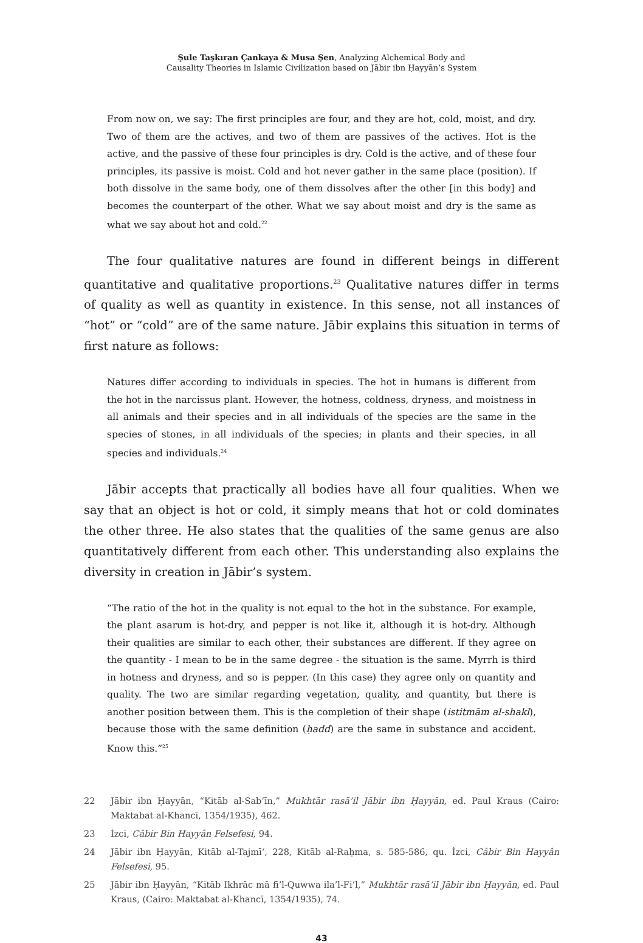Şule Taşkıran Çankaya & Musa Şen, Analyzing Alchemical Body and
Causality Theories in Islamic Civilization based on Jābir ibn Ḥayyān’s System
From now on, we say: The first principles are four, and they are hot, cold, moist, and dry. Two of them are the actives, and two of them are passives of the actives. Hot is the active, and the passive of these four principles is dry. Cold is the active, and of these four principles, its passive is moist. Cold and hot never gather in the same place (position). If both dissolve in the same body, one of them dissolves after the other [in this body] and becomes the counterpart of the other. What we say about moist and dry is the same as what we say about hot and cold.<sup>22</sup>
The four qualitative natures are found in different beings in different quantitative and qualitative proportions.<sup>23</sup> Qualitative natures differ in terms of quality as well as quantity in existence. In this sense, not all instances of “hot” or “cold” are of the same nature. Jābir explains this situation in terms of first nature as follows:
Natures differ according to individuals in species. The hot in humans is different from the hot in the narcissus plant. However, the hotness, coldness, dryness, and moistness in all animals and their species and in all individuals of the species are the same in the species of stones, in all individuals of the species; in plants and their species, in all species and individuals.<sup>24</sup>
Jābir accepts that practically all bodies have all four qualities. When we say that an object is hot or cold, it simply means that hot or cold dominates the other three. He also states that the qualities of the same genus are also quantitatively different from each other. This understanding also explains the diversity in creation in Jābir’s system.
“The ratio of the hot in the quality is not equal to the hot in the substance. For example, the plant asarum is hot-dry, and pepper is not like it, although it is hot-dry. Although their qualities are similar to each other, their substances are different. If they agree on the quantity - I mean to be in the same degree - the situation is the same. Myrrh is third in hotness and dryness, and so is pepper. (In this case) they agree only on quantity and quality. The two are similar regarding vegetation, quality, and quantity, but there is another position between them. This is the completion of their shape (istitmām al-shakl), because those with the same definition (ḥadd) are the same in substance and accident. Know this.”<sup>25</sup>
22 Jābir ibn Ḥayyān, “Kitāb al-Sab‘īn,” Mukhtār rasā’il Jābir ibn Ḥayyān, ed. Paul Kraus (Cairo: Maktabat al-Khancī, 1354/1935), 462.
23 İzci, Câbir Bin Hayyân Felsefesi, 94.
24 Jābir ibn Ḥayyān, Kitāb al-Tajmī‘, 228, Kitāb al-Raḥma, s. 585-586, qu. İzci, Câbir Bin Hayyân Felsefesi, 95.
25 Jābir ibn Ḥayyān, “Kitāb Ikhrāc mā fi’l-Quwwa ila’l-Fi‘l,” Mukhtār rasā’il Jābir ibn Ḥayyān, ed. Paul Kraus, (Cairo: Maktabat al-Khancī, 1354/1935), 74.
43